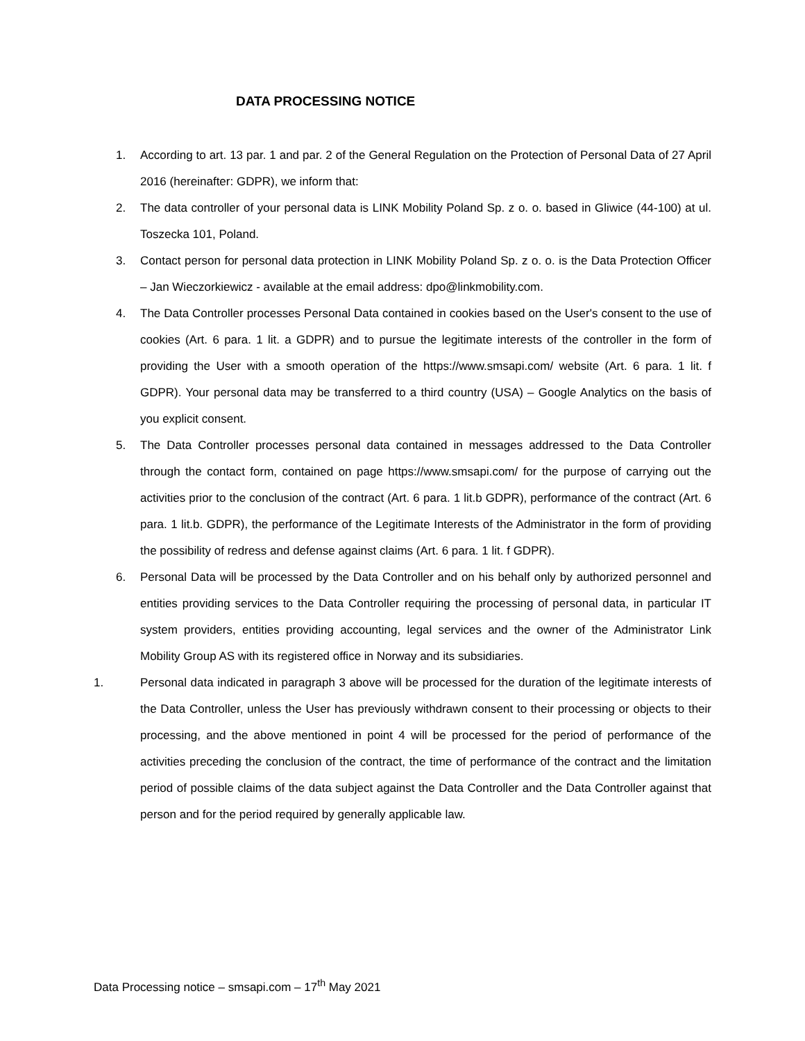DATA PROCESSING NOTICE
1. According to art. 13 par. 1 and par. 2 of the General Regulation on the Protection of Personal Data of 27 April 2016 (hereinafter: GDPR), we inform that:
2. The data controller of your personal data is LINK Mobility Poland Sp. z o. o. based in Gliwice (44-100) at ul. Toszecka 101, Poland.
3. Contact person for personal data protection in LINK Mobility Poland Sp. z o. o. is the Data Protection Officer – Jan Wieczorkiewicz - available at the email address: dpo@linkmobility.com.
4. The Data Controller processes Personal Data contained in cookies based on the User's consent to the use of cookies (Art. 6 para. 1 lit. a GDPR) and to pursue the legitimate interests of the controller in the form of providing the User with a smooth operation of the https://www.smsapi.com/ website (Art. 6 para. 1 lit. f GDPR). Your personal data may be transferred to a third country (USA) – Google Analytics on the basis of you explicit consent.
5. The Data Controller processes personal data contained in messages addressed to the Data Controller through the contact form, contained on page https://www.smsapi.com/ for the purpose of carrying out the activities prior to the conclusion of the contract (Art. 6 para. 1 lit.b GDPR), performance of the contract (Art. 6 para. 1 lit.b. GDPR), the performance of the Legitimate Interests of the Administrator in the form of providing the possibility of redress and defense against claims (Art. 6 para. 1 lit. f GDPR).
6. Personal Data will be processed by the Data Controller and on his behalf only by authorized personnel and entities providing services to the Data Controller requiring the processing of personal data, in particular IT system providers, entities providing accounting, legal services and the owner of the Administrator Link Mobility Group AS with its registered office in Norway and its subsidiaries.
1. Personal data indicated in paragraph 3 above will be processed for the duration of the legitimate interests of the Data Controller, unless the User has previously withdrawn consent to their processing or objects to their processing, and the above mentioned in point 4 will be processed for the period of performance of the activities preceding the conclusion of the contract, the time of performance of the contract and the limitation period of possible claims of the data subject against the Data Controller and the Data Controller against that person and for the period required by generally applicable law.
Data Processing notice – smsapi.com – 17<sup>th</sup> May 2021